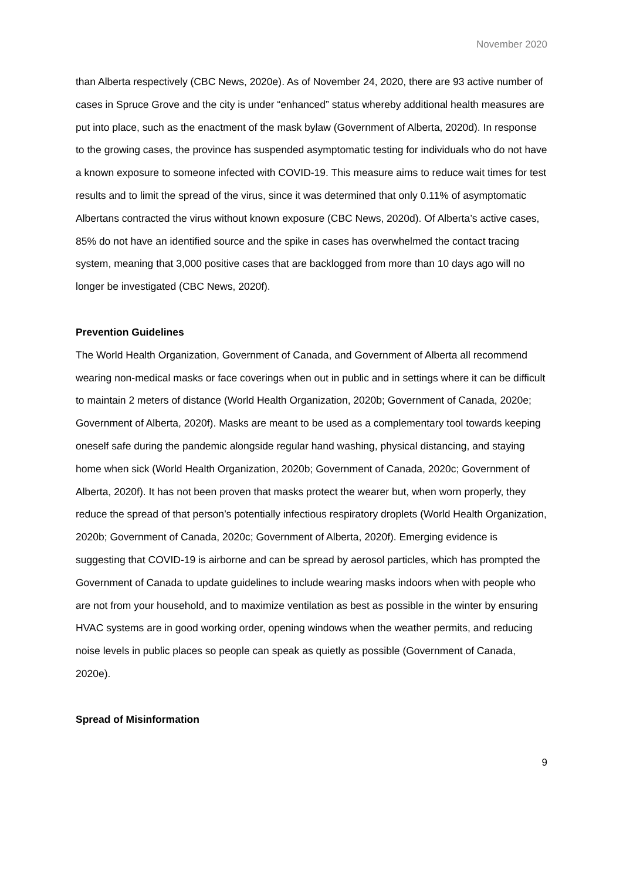November 2020
than Alberta respectively (CBC News, 2020e). As of November 24, 2020, there are 93 active number of cases in Spruce Grove and the city is under “enhanced” status whereby additional health measures are put into place, such as the enactment of the mask bylaw (Government of Alberta, 2020d). In response to the growing cases, the province has suspended asymptomatic testing for individuals who do not have a known exposure to someone infected with COVID-19. This measure aims to reduce wait times for test results and to limit the spread of the virus, since it was determined that only 0.11% of asymptomatic Albertans contracted the virus without known exposure (CBC News, 2020d). Of Alberta’s active cases, 85% do not have an identified source and the spike in cases has overwhelmed the contact tracing system, meaning that 3,000 positive cases that are backlogged from more than 10 days ago will no longer be investigated (CBC News, 2020f).
Prevention Guidelines
The World Health Organization, Government of Canada, and Government of Alberta all recommend wearing non-medical masks or face coverings when out in public and in settings where it can be difficult to maintain 2 meters of distance (World Health Organization, 2020b; Government of Canada, 2020e; Government of Alberta, 2020f). Masks are meant to be used as a complementary tool towards keeping oneself safe during the pandemic alongside regular hand washing, physical distancing, and staying home when sick (World Health Organization, 2020b; Government of Canada, 2020c; Government of Alberta, 2020f). It has not been proven that masks protect the wearer but, when worn properly, they reduce the spread of that person’s potentially infectious respiratory droplets (World Health Organization, 2020b; Government of Canada, 2020c; Government of Alberta, 2020f). Emerging evidence is suggesting that COVID-19 is airborne and can be spread by aerosol particles, which has prompted the Government of Canada to update guidelines to include wearing masks indoors when with people who are not from your household, and to maximize ventilation as best as possible in the winter by ensuring HVAC systems are in good working order, opening windows when the weather permits, and reducing noise levels in public places so people can speak as quietly as possible (Government of Canada, 2020e).
Spread of Misinformation
9